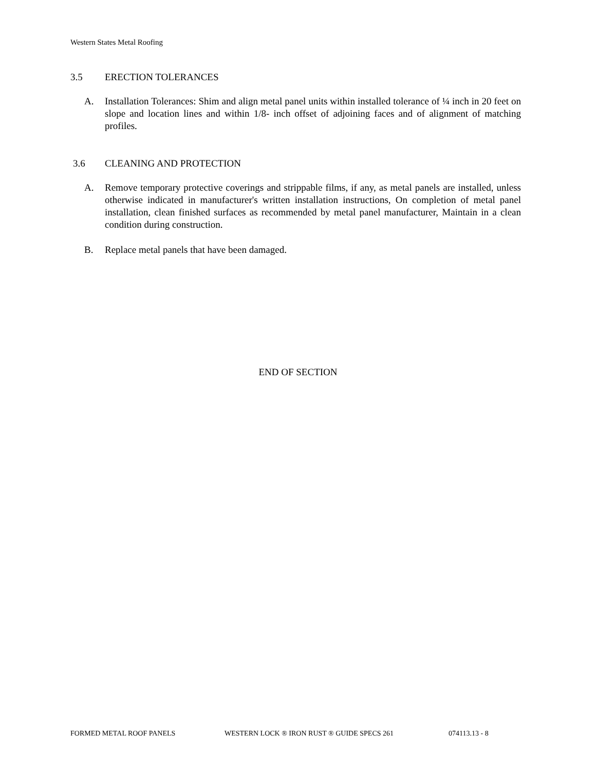Western States Metal Roofing
3.5 ERECTION TOLERANCES
A. Installation Tolerances: Shim and align metal panel units within installed tolerance of ¼ inch in 20 feet on slope and location lines and within 1/8- inch offset of adjoining faces and of alignment of matching profiles.
3.6 CLEANING AND PROTECTION
A. Remove temporary protective coverings and strippable films, if any, as metal panels are installed, unless otherwise indicated in manufacturer's written installation instructions, On completion of metal panel installation, clean finished surfaces as recommended by metal panel manufacturer, Maintain in a clean condition during construction.
B. Replace metal panels that have been damaged.
END OF SECTION
FORMED METAL ROOF PANELS WESTERN LOCK ® IRON RUST ® GUIDE SPECS 261 074113.13 - 8